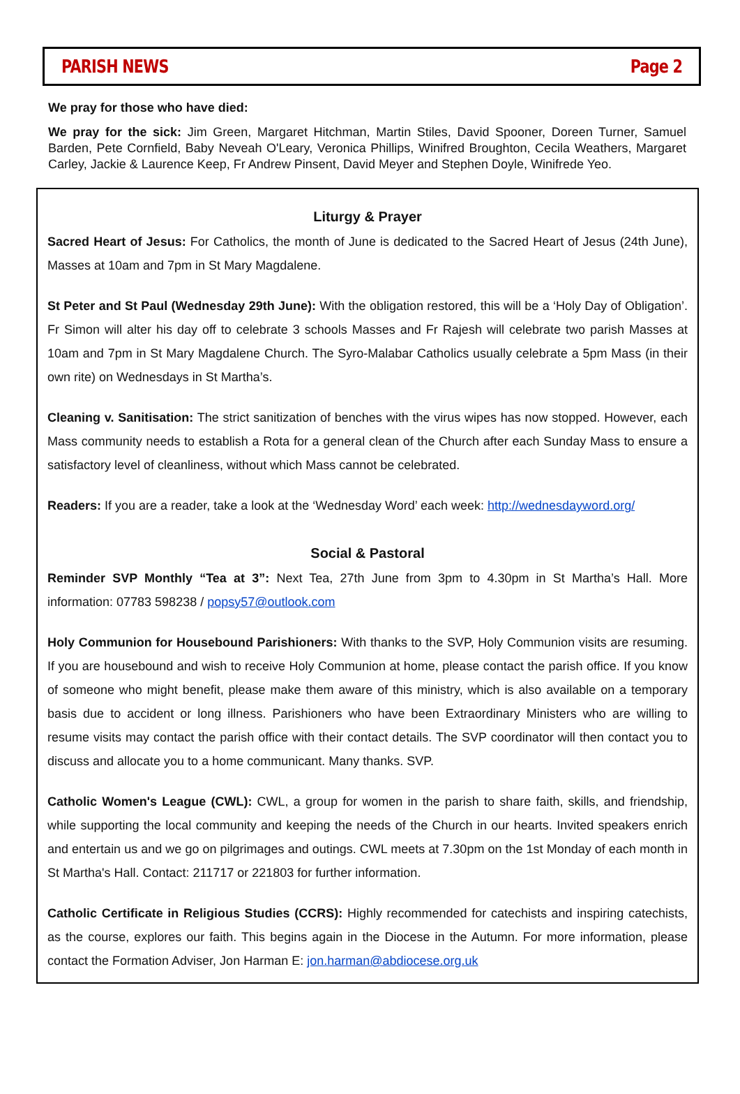PARISH NEWS Page 2
We pray for those who have died:
We pray for the sick: Jim Green, Margaret Hitchman, Martin Stiles, David Spooner, Doreen Turner, Samuel Barden, Pete Cornfield, Baby Neveah O'Leary, Veronica Phillips, Winifred Broughton, Cecila Weathers, Margaret Carley, Jackie & Laurence Keep, Fr Andrew Pinsent, David Meyer and Stephen Doyle, Winifrede Yeo.
Liturgy & Prayer
Sacred Heart of Jesus: For Catholics, the month of June is dedicated to the Sacred Heart of Jesus (24th June), Masses at 10am and 7pm in St Mary Magdalene.
St Peter and St Paul (Wednesday 29th June): With the obligation restored, this will be a ‘Holy Day of Obligation’. Fr Simon will alter his day off to celebrate 3 schools Masses and Fr Rajesh will celebrate two parish Masses at 10am and 7pm in St Mary Magdalene Church. The Syro-Malabar Catholics usually celebrate a 5pm Mass (in their own rite) on Wednesdays in St Martha’s.
Cleaning v. Sanitisation: The strict sanitization of benches with the virus wipes has now stopped. However, each Mass community needs to establish a Rota for a general clean of the Church after each Sunday Mass to ensure a satisfactory level of cleanliness, without which Mass cannot be celebrated.
Readers: If you are a reader, take a look at the ‘Wednesday Word’ each week: http://wednesdayword.org/
Social & Pastoral
Reminder SVP Monthly “Tea at 3”: Next Tea, 27th June from 3pm to 4.30pm in St Martha’s Hall. More information: 07783 598238 / popsy57@outlook.com
Holy Communion for Housebound Parishioners: With thanks to the SVP, Holy Communion visits are resuming. If you are housebound and wish to receive Holy Communion at home, please contact the parish office. If you know of someone who might benefit, please make them aware of this ministry, which is also available on a temporary basis due to accident or long illness. Parishioners who have been Extraordinary Ministers who are willing to resume visits may contact the parish office with their contact details. The SVP coordinator will then contact you to discuss and allocate you to a home communicant. Many thanks. SVP.
Catholic Women's League (CWL): CWL, a group for women in the parish to share faith, skills, and friendship, while supporting the local community and keeping the needs of the Church in our hearts. Invited speakers enrich and entertain us and we go on pilgrimages and outings. CWL meets at 7.30pm on the 1st Monday of each month in St Martha's Hall. Contact: 211717 or 221803 for further information.
Catholic Certificate in Religious Studies (CCRS): Highly recommended for catechists and inspiring catechists, as the course, explores our faith. This begins again in the Diocese in the Autumn. For more information, please contact the Formation Adviser, Jon Harman E: jon.harman@abdiocese.org.uk